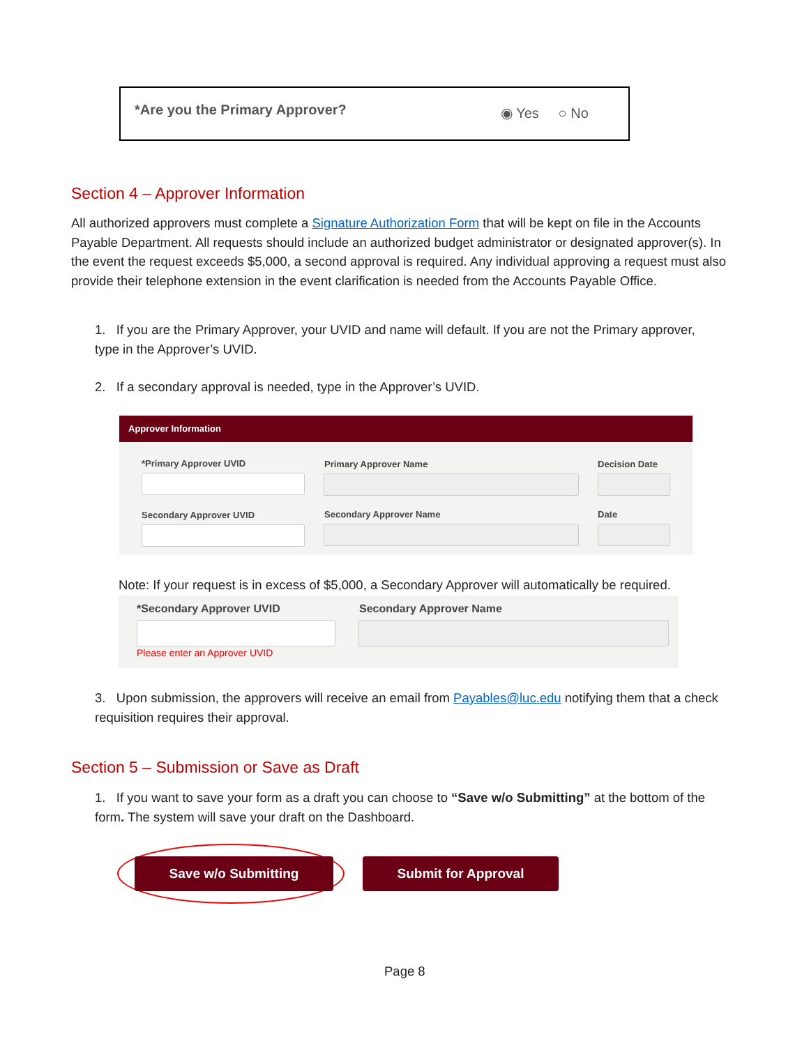*Are you the Primary Approver? ◉ Yes ○ No
Section 4 – Approver Information
All authorized approvers must complete a Signature Authorization Form that will be kept on file in the Accounts Payable Department. All requests should include an authorized budget administrator or designated approver(s). In the event the request exceeds $5,000, a second approval is required. Any individual approving a request must also provide their telephone extension in the event clarification is needed from the Accounts Payable Office.
1. If you are the Primary Approver, your UVID and name will default. If you are not the Primary approver, type in the Approver’s UVID.
2. If a secondary approval is needed, type in the Approver’s UVID.
Approver Information
*Primary Approver UVID Primary Approver Name Decision Date
Secondary Approver UVID Secondary Approver Name Date
Note: If your request is in excess of $5,000, a Secondary Approver will automatically be required.
*Secondary Approver UVID Secondary Approver Name
Please enter an Approver UVID
3. Upon submission, the approvers will receive an email from Payables@luc.edu notifying them that a check requisition requires their approval.
Section 5 – Submission or Save as Draft
1. If you want to save your form as a draft you can choose to “Save w/o Submitting” at the bottom of the form. The system will save your draft on the Dashboard.
Save w/o Submitting Submit for Approval
Page 8